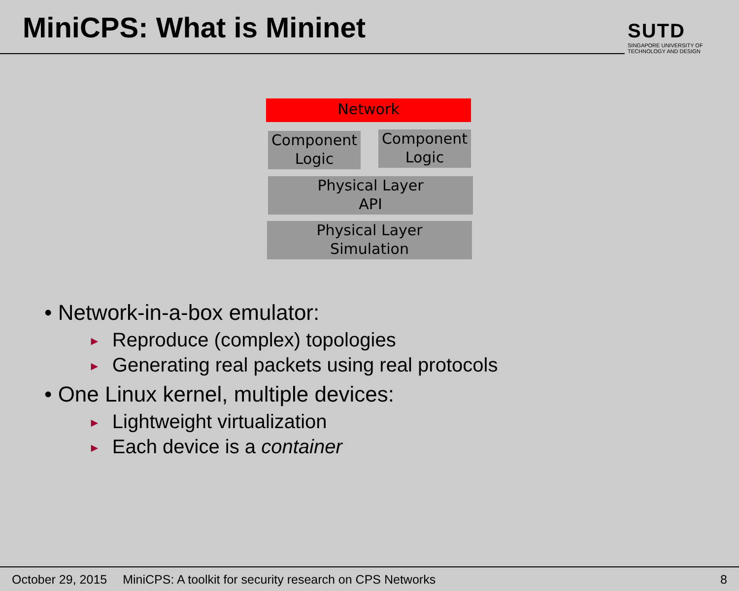MiniCPS: What is Mininet
SUTD
SINGAPORE UNIVERSITY OF
TECHNOLOGY AND DESIGN
Network
Component
Logic
Component
Logic
Physical Layer
API
Physical Layer
Simulation
• Network-in-a-box emulator:
► Reproduce (complex) topologies
► Generating real packets using real protocols
• One Linux kernel, multiple devices:
► Lightweight virtualization
► Each device is a container
October 29, 2015 MiniCPS: A toolkit for security research on CPS Networks 8